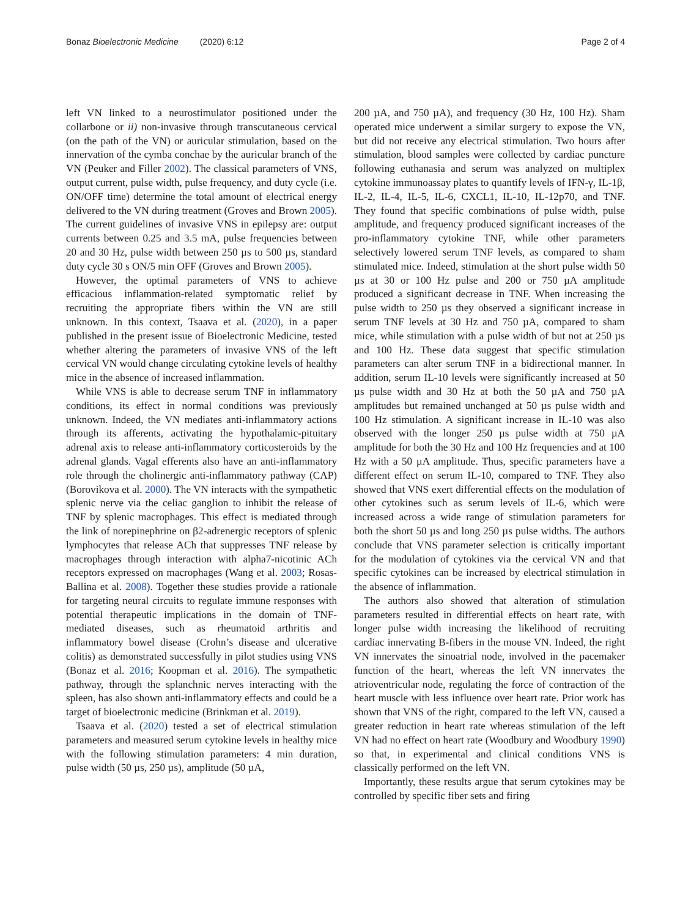Bonaz Bioelectronic Medicine (2020) 6:12 Page 2 of 4
left VN linked to a neurostimulator positioned under the collarbone or ii) non-invasive through transcutaneous cervical (on the path of the VN) or auricular stimulation, based on the innervation of the cymba conchae by the auricular branch of the VN (Peuker and Filler 2002). The classical parameters of VNS, output current, pulse width, pulse frequency, and duty cycle (i.e. ON/OFF time) determine the total amount of electrical energy delivered to the VN during treatment (Groves and Brown 2005). The current guidelines of invasive VNS in epilepsy are: output currents between 0.25 and 3.5 mA, pulse frequencies between 20 and 30 Hz, pulse width between 250 µs to 500 µs, standard duty cycle 30 s ON/5 min OFF (Groves and Brown 2005).
However, the optimal parameters of VNS to achieve efficacious inflammation-related symptomatic relief by recruiting the appropriate fibers within the VN are still unknown. In this context, Tsaava et al. (2020), in a paper published in the present issue of Bioelectronic Medicine, tested whether altering the parameters of invasive VNS of the left cervical VN would change circulating cytokine levels of healthy mice in the absence of increased inflammation.
While VNS is able to decrease serum TNF in inflammatory conditions, its effect in normal conditions was previously unknown. Indeed, the VN mediates anti-inflammatory actions through its afferents, activating the hypothalamic-pituitary adrenal axis to release anti-inflammatory corticosteroids by the adrenal glands. Vagal efferents also have an anti-inflammatory role through the cholinergic anti-inflammatory pathway (CAP) (Borovikova et al. 2000). The VN interacts with the sympathetic splenic nerve via the celiac ganglion to inhibit the release of TNF by splenic macrophages. This effect is mediated through the link of norepinephrine on β2-adrenergic receptors of splenic lymphocytes that release ACh that suppresses TNF release by macrophages through interaction with alpha7-nicotinic ACh receptors expressed on macrophages (Wang et al. 2003; Rosas-Ballina et al. 2008). Together these studies provide a rationale for targeting neural circuits to regulate immune responses with potential therapeutic implications in the domain of TNF-mediated diseases, such as rheumatoid arthritis and inflammatory bowel disease (Crohn’s disease and ulcerative colitis) as demonstrated successfully in pilot studies using VNS (Bonaz et al. 2016; Koopman et al. 2016). The sympathetic pathway, through the splanchnic nerves interacting with the spleen, has also shown anti-inflammatory effects and could be a target of bioelectronic medicine (Brinkman et al. 2019).
Tsaava et al. (2020) tested a set of electrical stimulation parameters and measured serum cytokine levels in healthy mice with the following stimulation parameters: 4 min duration, pulse width (50 µs, 250 µs), amplitude (50 µA,
200 µA, and 750 µA), and frequency (30 Hz, 100 Hz). Sham operated mice underwent a similar surgery to expose the VN, but did not receive any electrical stimulation. Two hours after stimulation, blood samples were collected by cardiac puncture following euthanasia and serum was analyzed on multiplex cytokine immunoassay plates to quantify levels of IFN-γ, IL-1β, IL-2, IL-4, IL-5, IL-6, CXCL1, IL-10, IL-12p70, and TNF. They found that specific combinations of pulse width, pulse amplitude, and frequency produced significant increases of the pro-inflammatory cytokine TNF, while other parameters selectively lowered serum TNF levels, as compared to sham stimulated mice. Indeed, stimulation at the short pulse width 50 µs at 30 or 100 Hz pulse and 200 or 750 µA amplitude produced a significant decrease in TNF. When increasing the pulse width to 250 µs they observed a significant increase in serum TNF levels at 30 Hz and 750 µA, compared to sham mice, while stimulation with a pulse width of but not at 250 µs and 100 Hz. These data suggest that specific stimulation parameters can alter serum TNF in a bidirectional manner. In addition, serum IL-10 levels were significantly increased at 50 µs pulse width and 30 Hz at both the 50 µA and 750 µA amplitudes but remained unchanged at 50 µs pulse width and 100 Hz stimulation. A significant increase in IL-10 was also observed with the longer 250 µs pulse width at 750 µA amplitude for both the 30 Hz and 100 Hz frequencies and at 100 Hz with a 50 µA amplitude. Thus, specific parameters have a different effect on serum IL-10, compared to TNF. They also showed that VNS exert differential effects on the modulation of other cytokines such as serum levels of IL-6, which were increased across a wide range of stimulation parameters for both the short 50 µs and long 250 µs pulse widths. The authors conclude that VNS parameter selection is critically important for the modulation of cytokines via the cervical VN and that specific cytokines can be increased by electrical stimulation in the absence of inflammation.
The authors also showed that alteration of stimulation parameters resulted in differential effects on heart rate, with longer pulse width increasing the likelihood of recruiting cardiac innervating B-fibers in the mouse VN. Indeed, the right VN innervates the sinoatrial node, involved in the pacemaker function of the heart, whereas the left VN innervates the atrioventricular node, regulating the force of contraction of the heart muscle with less influence over heart rate. Prior work has shown that VNS of the right, compared to the left VN, caused a greater reduction in heart rate whereas stimulation of the left VN had no effect on heart rate (Woodbury and Woodbury 1990) so that, in experimental and clinical conditions VNS is classically performed on the left VN.
Importantly, these results argue that serum cytokines may be controlled by specific fiber sets and firing